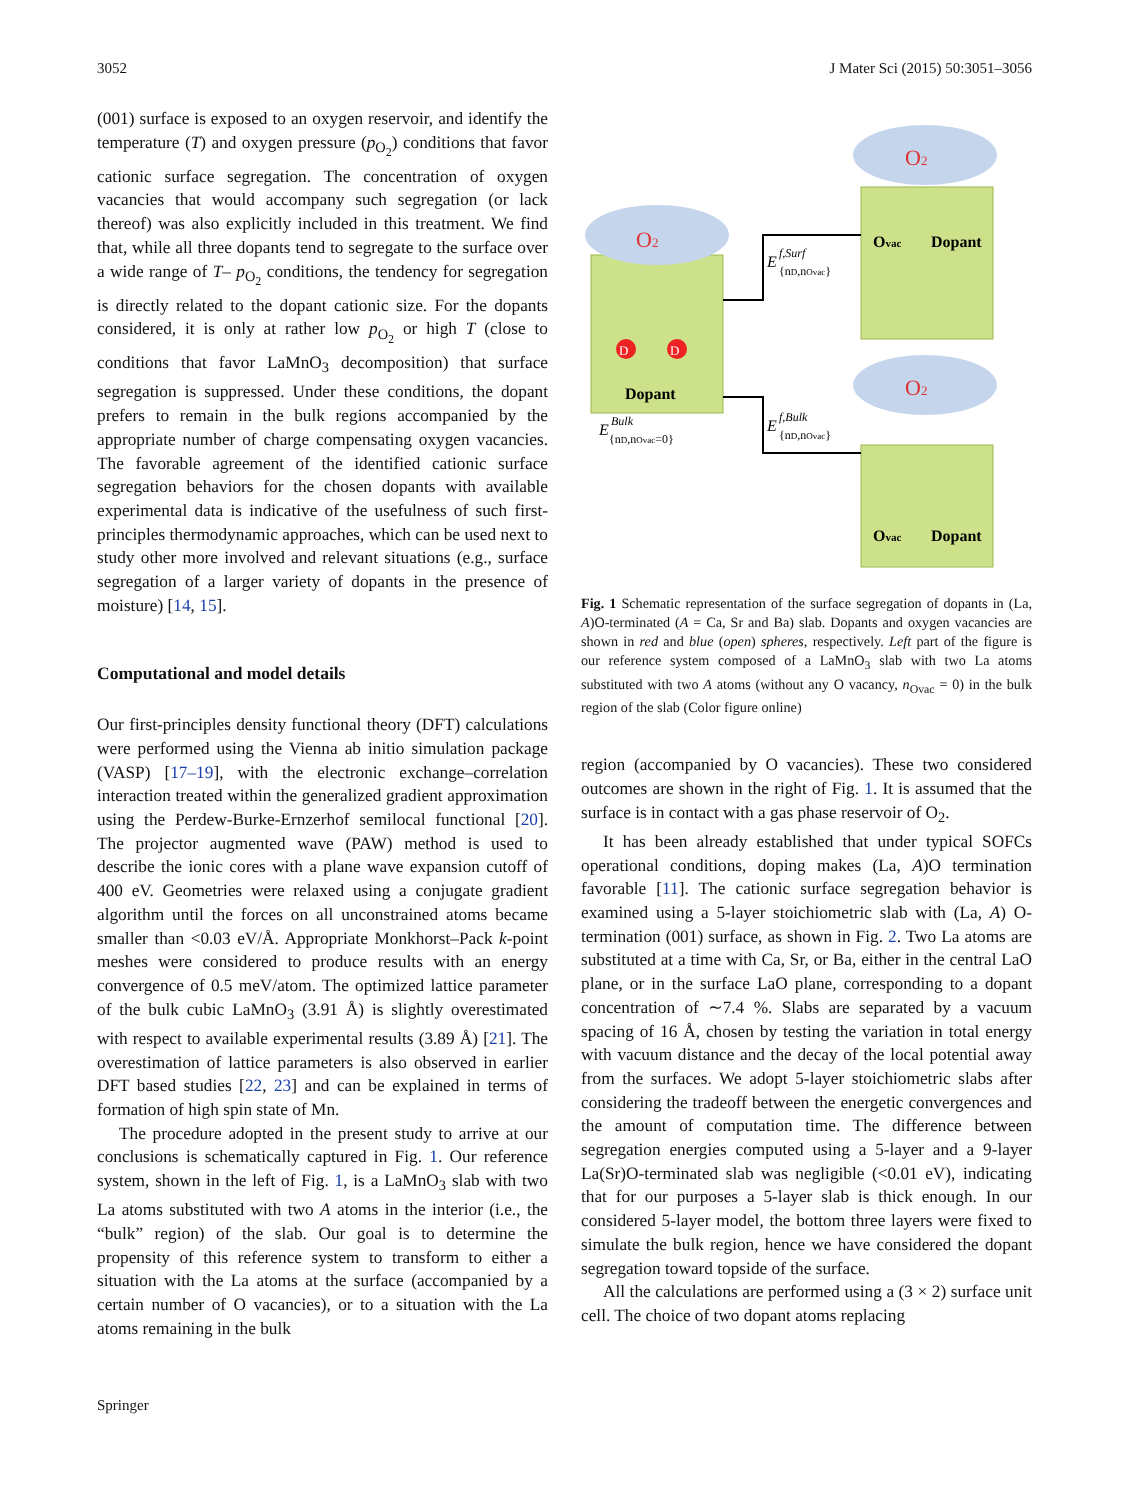3052 J Mater Sci (2015) 50:3051–3056
(001) surface is exposed to an oxygen reservoir, and identify the temperature (T) and oxygen pressure (p<sub>O<sub>2</sub></sub>) conditions that favor cationic surface segregation. The concentration of oxygen vacancies that would accompany such segregation (or lack thereof) was also explicitly included in this treatment. We find that, while all three dopants tend to segregate to the surface over a wide range of T– p<sub>O<sub>2</sub></sub> conditions, the tendency for segregation is directly related to the dopant cationic size. For the dopants considered, it is only at rather low p<sub>O<sub>2</sub></sub> or high T (close to conditions that favor LaMnO<sub>3</sub> decomposition) that surface segregation is suppressed. Under these conditions, the dopant prefers to remain in the bulk regions accompanied by the appropriate number of charge compensating oxygen vacancies. The favorable agreement of the identified cationic surface segregation behaviors for the chosen dopants with available experimental data is indicative of the usefulness of such first-principles thermodynamic approaches, which can be used next to study other more involved and relevant situations (e.g., surface segregation of a larger variety of dopants in the presence of moisture) [14, 15].
Computational and model details
Our first-principles density functional theory (DFT) calculations were performed using the Vienna ab initio simulation package (VASP) [17–19], with the electronic exchange–correlation interaction treated within the generalized gradient approximation using the Perdew-Burke-Ernzerhof semilocal functional [20]. The projector augmented wave (PAW) method is used to describe the ionic cores with a plane wave expansion cutoff of 400 eV. Geometries were relaxed using a conjugate gradient algorithm until the forces on all unconstrained atoms became smaller than <0.03 eV/Å. Appropriate Monkhorst–Pack k-point meshes were considered to produce results with an energy convergence of 0.5 meV/atom. The optimized lattice parameter of the bulk cubic LaMnO<sub>3</sub> (3.91 Å) is slightly overestimated with respect to available experimental results (3.89 Å) [21]. The overestimation of lattice parameters is also observed in earlier DFT based studies [22, 23] and can be explained in terms of formation of high spin state of Mn.
The procedure adopted in the present study to arrive at our conclusions is schematically captured in Fig. 1. Our reference system, shown in the left of Fig. 1, is a LaMnO<sub>3</sub> slab with two La atoms substituted with two A atoms in the interior (i.e., the “bulk” region) of the slab. Our goal is to determine the propensity of this reference system to transform to either a situation with the La atoms at the surface (accompanied by a certain number of O vacancies), or to a situation with the La atoms remaining in the bulk
O2
D
D
Dopant
E
Bulk
{nD,nOvac=0}
O2
Ovac
Dopant
E
f,Surf
{nD,nOvac}
O2
Ovac
Dopant
E
f,Bulk
{nD,nOvac}
Fig. 1 Schematic representation of the surface segregation of dopants in (La, A)O-terminated (A = Ca, Sr and Ba) slab. Dopants and oxygen vacancies are shown in red and blue (open) spheres, respectively. Left part of the figure is our reference system composed of a LaMnO<sub>3</sub> slab with two La atoms substituted with two A atoms (without any O vacancy, n<sub>Ovac</sub> = 0) in the bulk region of the slab (Color figure online)
region (accompanied by O vacancies). These two considered outcomes are shown in the right of Fig. 1. It is assumed that the surface is in contact with a gas phase reservoir of O<sub>2</sub>.
It has been already established that under typical SOFCs operational conditions, doping makes (La, A)O termination favorable [11]. The cationic surface segregation behavior is examined using a 5-layer stoichiometric slab with (La, A) O-termination (001) surface, as shown in Fig. 2. Two La atoms are substituted at a time with Ca, Sr, or Ba, either in the central LaO plane, or in the surface LaO plane, corresponding to a dopant concentration of ∼7.4 %. Slabs are separated by a vacuum spacing of 16 Å, chosen by testing the variation in total energy with vacuum distance and the decay of the local potential away from the surfaces. We adopt 5-layer stoichiometric slabs after considering the tradeoff between the energetic convergences and the amount of computation time. The difference between segregation energies computed using a 5-layer and a 9-layer La(Sr)O-terminated slab was negligible (<0.01 eV), indicating that for our purposes a 5-layer slab is thick enough. In our considered 5-layer model, the bottom three layers were fixed to simulate the bulk region, hence we have considered the dopant segregation toward topside of the surface.
All the calculations are performed using a (3 × 2) surface unit cell. The choice of two dopant atoms replacing
Springer